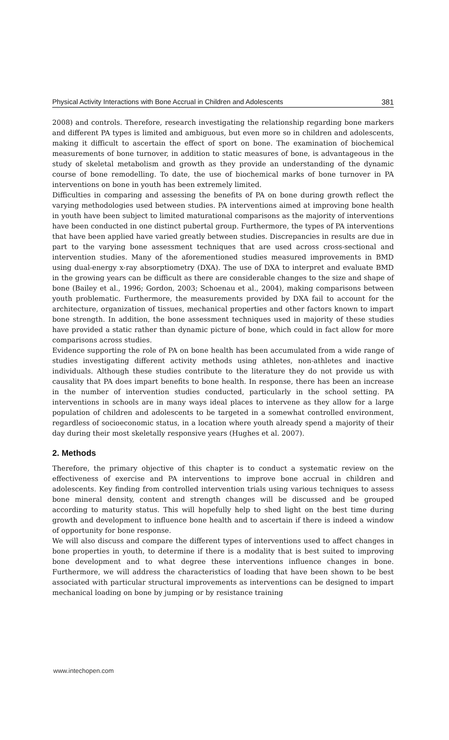Physical Activity Interactions with Bone Accrual in Children and Adolescents 381
2008) and controls. Therefore, research investigating the relationship regarding bone markers and different PA types is limited and ambiguous, but even more so in children and adolescents, making it difficult to ascertain the effect of sport on bone. The examination of biochemical measurements of bone turnover, in addition to static measures of bone, is advantageous in the study of skeletal metabolism and growth as they provide an understanding of the dynamic course of bone remodelling. To date, the use of biochemical marks of bone turnover in PA interventions on bone in youth has been extremely limited.
Difficulties in comparing and assessing the benefits of PA on bone during growth reflect the varying methodologies used between studies. PA interventions aimed at improving bone health in youth have been subject to limited maturational comparisons as the majority of interventions have been conducted in one distinct pubertal group. Furthermore, the types of PA interventions that have been applied have varied greatly between studies. Discrepancies in results are due in part to the varying bone assessment techniques that are used across cross-sectional and intervention studies. Many of the aforementioned studies measured improvements in BMD using dual-energy x-ray absorptiometry (DXA). The use of DXA to interpret and evaluate BMD in the growing years can be difficult as there are considerable changes to the size and shape of bone (Bailey et al., 1996; Gordon, 2003; Schoenau et al., 2004), making comparisons between youth problematic. Furthermore, the measurements provided by DXA fail to account for the architecture, organization of tissues, mechanical properties and other factors known to impart bone strength. In addition, the bone assessment techniques used in majority of these studies have provided a static rather than dynamic picture of bone, which could in fact allow for more comparisons across studies.
Evidence supporting the role of PA on bone health has been accumulated from a wide range of studies investigating different activity methods using athletes, non-athletes and inactive individuals. Although these studies contribute to the literature they do not provide us with causality that PA does impart benefits to bone health. In response, there has been an increase in the number of intervention studies conducted, particularly in the school setting. PA interventions in schools are in many ways ideal places to intervene as they allow for a large population of children and adolescents to be targeted in a somewhat controlled environment, regardless of socioeconomic status, in a location where youth already spend a majority of their day during their most skeletally responsive years (Hughes et al. 2007).
2. Methods
Therefore, the primary objective of this chapter is to conduct a systematic review on the effectiveness of exercise and PA interventions to improve bone accrual in children and adolescents. Key finding from controlled intervention trials using various techniques to assess bone mineral density, content and strength changes will be discussed and be grouped according to maturity status. This will hopefully help to shed light on the best time during growth and development to influence bone health and to ascertain if there is indeed a window of opportunity for bone response.
We will also discuss and compare the different types of interventions used to affect changes in bone properties in youth, to determine if there is a modality that is best suited to improving bone development and to what degree these interventions influence changes in bone. Furthermore, we will address the characteristics of loading that have been shown to be best associated with particular structural improvements as interventions can be designed to impart mechanical loading on bone by jumping or by resistance training
www.intechopen.com